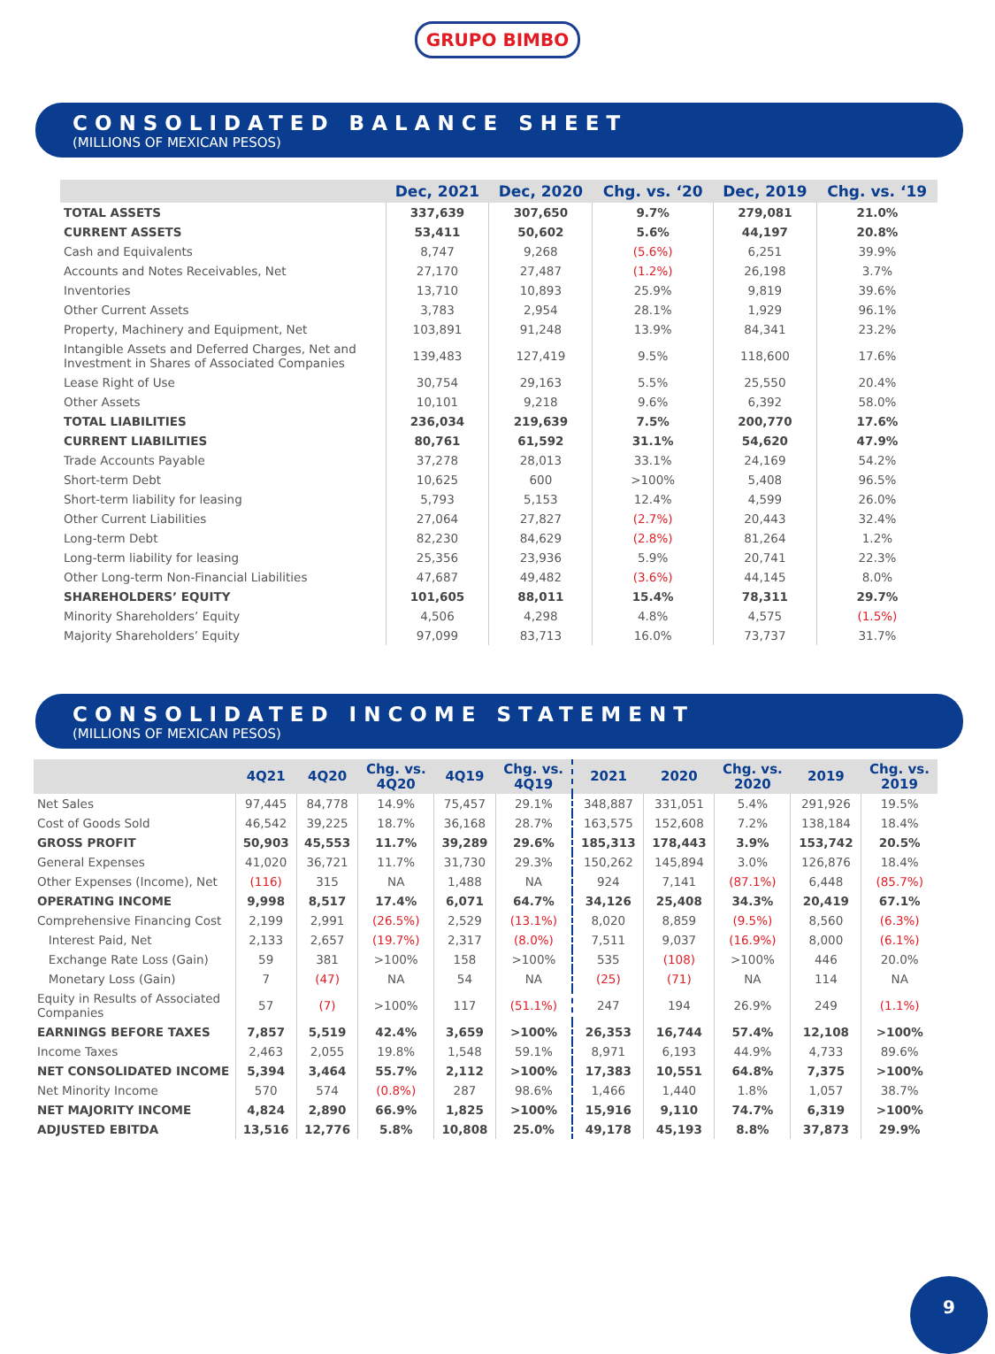GRUPO BIMBO
CONSOLIDATED BALANCE SHEET
(MILLIONS OF MEXICAN PESOS)
| | Dec, 2021 | Dec, 2020 | Chg. vs. ‘20 | Dec, 2019 | Chg. vs. ‘19 |
| --- | --- | --- | --- | --- | --- |
| TOTAL ASSETS | 337,639 | 307,650 | 9.7% | 279,081 | 21.0% |
| CURRENT ASSETS | 53,411 | 50,602 | 5.6% | 44,197 | 20.8% |
| Cash and Equivalents | 8,747 | 9,268 | (5.6%) | 6,251 | 39.9% |
| Accounts and Notes Receivables, Net | 27,170 | 27,487 | (1.2%) | 26,198 | 3.7% |
| Inventories | 13,710 | 10,893 | 25.9% | 9,819 | 39.6% |
| Other Current Assets | 3,783 | 2,954 | 28.1% | 1,929 | 96.1% |
| Property, Machinery and Equipment, Net | 103,891 | 91,248 | 13.9% | 84,341 | 23.2% |
| Intangible Assets and Deferred Charges, Net and Investment in Shares of Associated Companies | 139,483 | 127,419 | 9.5% | 118,600 | 17.6% |
| Lease Right of Use | 30,754 | 29,163 | 5.5% | 25,550 | 20.4% |
| Other Assets | 10,101 | 9,218 | 9.6% | 6,392 | 58.0% |
| TOTAL LIABILITIES | 236,034 | 219,639 | 7.5% | 200,770 | 17.6% |
| CURRENT LIABILITIES | 80,761 | 61,592 | 31.1% | 54,620 | 47.9% |
| Trade Accounts Payable | 37,278 | 28,013 | 33.1% | 24,169 | 54.2% |
| Short-term Debt | 10,625 | 600 | >100% | 5,408 | 96.5% |
| Short-term liability for leasing | 5,793 | 5,153 | 12.4% | 4,599 | 26.0% |
| Other Current Liabilities | 27,064 | 27,827 | (2.7%) | 20,443 | 32.4% |
| Long-term Debt | 82,230 | 84,629 | (2.8%) | 81,264 | 1.2% |
| Long-term liability for leasing | 25,356 | 23,936 | 5.9% | 20,741 | 22.3% |
| Other Long-term Non-Financial Liabilities | 47,687 | 49,482 | (3.6%) | 44,145 | 8.0% |
| SHAREHOLDERS’ EQUITY | 101,605 | 88,011 | 15.4% | 78,311 | 29.7% |
| Minority Shareholders’ Equity | 4,506 | 4,298 | 4.8% | 4,575 | (1.5%) |
| Majority Shareholders’ Equity | 97,099 | 83,713 | 16.0% | 73,737 | 31.7% |
CONSOLIDATED INCOME STATEMENT
(MILLIONS OF MEXICAN PESOS)
| | 4Q21 | 4Q20 | Chg. vs. 4Q20 | 4Q19 | Chg. vs. 4Q19 | 2021 | 2020 | Chg. vs. 2020 | 2019 | Chg. vs. 2019 |
| --- | --- | --- | --- | --- | --- | --- | --- | --- | --- | --- |
| Net Sales | 97,445 | 84,778 | 14.9% | 75,457 | 29.1% | 348,887 | 331,051 | 5.4% | 291,926 | 19.5% |
| Cost of Goods Sold | 46,542 | 39,225 | 18.7% | 36,168 | 28.7% | 163,575 | 152,608 | 7.2% | 138,184 | 18.4% |
| GROSS PROFIT | 50,903 | 45,553 | 11.7% | 39,289 | 29.6% | 185,313 | 178,443 | 3.9% | 153,742 | 20.5% |
| General Expenses | 41,020 | 36,721 | 11.7% | 31,730 | 29.3% | 150,262 | 145,894 | 3.0% | 126,876 | 18.4% |
| Other Expenses (Income), Net | (116) | 315 | NA | 1,488 | NA | 924 | 7,141 | (87.1%) | 6,448 | (85.7%) |
| OPERATING INCOME | 9,998 | 8,517 | 17.4% | 6,071 | 64.7% | 34,126 | 25,408 | 34.3% | 20,419 | 67.1% |
| Comprehensive Financing Cost | 2,199 | 2,991 | (26.5%) | 2,529 | (13.1%) | 8,020 | 8,859 | (9.5%) | 8,560 | (6.3%) |
| Interest Paid, Net | 2,133 | 2,657 | (19.7%) | 2,317 | (8.0%) | 7,511 | 9,037 | (16.9%) | 8,000 | (6.1%) |
| Exchange Rate Loss (Gain) | 59 | 381 | >100% | 158 | >100% | 535 | (108) | >100% | 446 | 20.0% |
| Monetary Loss (Gain) | 7 | (47) | NA | 54 | NA | (25) | (71) | NA | 114 | NA |
| Equity in Results of Associated Companies | 57 | (7) | >100% | 117 | (51.1%) | 247 | 194 | 26.9% | 249 | (1.1%) |
| EARNINGS BEFORE TAXES | 7,857 | 5,519 | 42.4% | 3,659 | >100% | 26,353 | 16,744 | 57.4% | 12,108 | >100% |
| Income Taxes | 2,463 | 2,055 | 19.8% | 1,548 | 59.1% | 8,971 | 6,193 | 44.9% | 4,733 | 89.6% |
| NET CONSOLIDATED INCOME | 5,394 | 3,464 | 55.7% | 2,112 | >100% | 17,383 | 10,551 | 64.8% | 7,375 | >100% |
| Net Minority Income | 570 | 574 | (0.8%) | 287 | 98.6% | 1,466 | 1,440 | 1.8% | 1,057 | 38.7% |
| NET MAJORITY INCOME | 4,824 | 2,890 | 66.9% | 1,825 | >100% | 15,916 | 9,110 | 74.7% | 6,319 | >100% |
| ADJUSTED EBITDA | 13,516 | 12,776 | 5.8% | 10,808 | 25.0% | 49,178 | 45,193 | 8.8% | 37,873 | 29.9% |
9